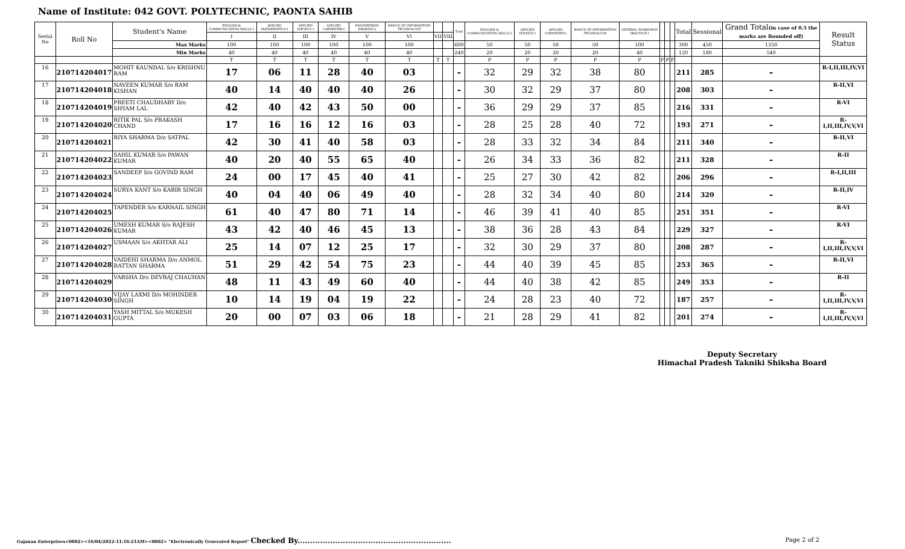Name of Institute: 042 GOVT. POLYTECHNIC, PAONTA SAHIB
| Serial No | Roll No | Student's Name | ENGLISH & COMMUNICATION SKILLS-I | APPLIED MATHEMATICS-I | APPLIED PHYSICS-I | APPLIED CHEMISTRY-I | ENGINEERING DRAWING-I | BASICS OF INFORMATION TECHNOLOGY | | | Total | ENGLISH & COMMUNICATION SKILLS-I | APPLIED PHYSICS-I | APPLIED CHEMISTRY-I | BASICS OF INFORMATION TECHNOLOGY | GENERAL WORKSHOP PRACTICE-I | | | | Total | Sessional | Grand Total (in case of 0.5 the marks are Rounded off) | Result Status |
| --- | --- | --- | --- | --- | --- | --- | --- | --- | --- | --- | --- | --- | --- | --- | --- | --- | --- | --- | --- | --- | --- | --- | --- |
| | | | I | II | III | IV | V | VI | VII | VIII | | | | | | | | | | | | | |
| | | Max Marks | 100 | 100 | 100 | 100 | 100 | 100 | | | 600 | 50 | 50 | 50 | 50 | 100 | | | | 300 | 450 | 1350 | |
| | | Min Marks | 40 | 40 | 40 | 40 | 40 | 40 | | | 240 | 20 | 20 | 20 | 20 | 40 | | | | 120 | 180 | 540 | |
| | | | T | T | T | T | T | T | T | T | | P | P | P | P | P | P | P | P | | | | |
| 16 | 210714204017 | MOHIT KAUNDAL S/o KRISHNU RAM | 17 | 06 | 11 | 28 | 40 | 03 | | | - | 32 | 29 | 32 | 38 | 80 | | | | 211 | 285 | - | R-I,II,III,IV,VI |
| 17 | 210714204018 | NAVEEN KUMAR S/o RAM KISHAN | 40 | 14 | 40 | 40 | 40 | 26 | | | - | 30 | 32 | 29 | 37 | 80 | | | | 208 | 303 | - | R-II,VI |
| 18 | 210714204019 | PREETI CHAUDHARY D/o SHYAM LAL | 42 | 40 | 42 | 43 | 50 | 00 | | | - | 36 | 29 | 29 | 37 | 85 | | | | 216 | 331 | - | R-VI |
| 19 | 210714204020 | RITIK PAL S/o PRAKASH CHAND | 17 | 16 | 16 | 12 | 16 | 03 | | | - | 28 | 25 | 28 | 40 | 72 | | | | 193 | 271 | - | R-I,II,III,IV,V,VI |
| 20 | 210714204021 | RIYA SHARMA D/o SATPAL | 42 | 30 | 41 | 40 | 58 | 03 | | | - | 28 | 33 | 32 | 34 | 84 | | | | 211 | 340 | - | R-II,VI |
| 21 | 210714204022 | SAHIL KUMAR S/o PAWAN KUMAR | 40 | 20 | 40 | 55 | 65 | 40 | | | - | 26 | 34 | 33 | 36 | 82 | | | | 211 | 328 | - | R-II |
| 22 | 210714204023 | SANDEEP S/o GOVIND RAM | 24 | 00 | 17 | 45 | 40 | 41 | | | - | 25 | 27 | 30 | 42 | 82 | | | | 206 | 296 | - | R-I,II,III |
| 23 | 210714204024 | SURYA KANT S/o KABIR SINGH | 40 | 04 | 40 | 06 | 49 | 40 | | | - | 28 | 32 | 34 | 40 | 80 | | | | 214 | 320 | - | R-II,IV |
| 24 | 210714204025 | TAPENDER S/o KARNAIL SINGH | 61 | 40 | 47 | 80 | 71 | 14 | | | - | 46 | 39 | 41 | 40 | 85 | | | | 251 | 351 | - | R-VI |
| 25 | 210714204026 | UMESH KUMAR S/o RAJESH KUMAR | 43 | 42 | 40 | 46 | 45 | 13 | | | - | 38 | 36 | 28 | 43 | 84 | | | | 229 | 327 | - | R-VI |
| 26 | 210714204027 | USMAAN S/o AKHTAR ALI | 25 | 14 | 07 | 12 | 25 | 17 | | | - | 32 | 30 | 29 | 37 | 80 | | | | 208 | 287 | - | R-I,II,III,IV,V,VI |
| 27 | 210714204028 | VAIDEHI SHARMA D/o ANMOL RATTAN SHARMA | 51 | 29 | 42 | 54 | 75 | 23 | | | - | 44 | 40 | 39 | 45 | 85 | | | | 253 | 365 | - | R-II,VI |
| 28 | 210714204029 | VARSHA D/o DEVRAJ CHAUHAN | 48 | 11 | 43 | 49 | 60 | 40 | | | - | 44 | 40 | 38 | 42 | 85 | | | | 249 | 353 | - | R-II |
| 29 | 210714204030 | VIJAY LAXMI D/o MOHINDER SINGH | 10 | 14 | 19 | 04 | 19 | 22 | | | - | 24 | 28 | 23 | 40 | 72 | | | | 187 | 257 | - | R-I,II,III,IV,V,VI |
| 30 | 210714204031 | YASH MITTAL S/o MUKESH GUPTA | 20 | 00 | 07 | 03 | 06 | 18 | | | - | 21 | 28 | 29 | 41 | 82 | | | | 201 | 274 | - | R-I,II,III,IV,V,VI |
Deputy Secretary
Himachal Pradesh Takniki Shiksha Board
Gajanan Enterprises<0002><16/04/2022-11:16:21AM><0002> "Electronically Generated Report" Checked By............................................................. Page 2 of 2